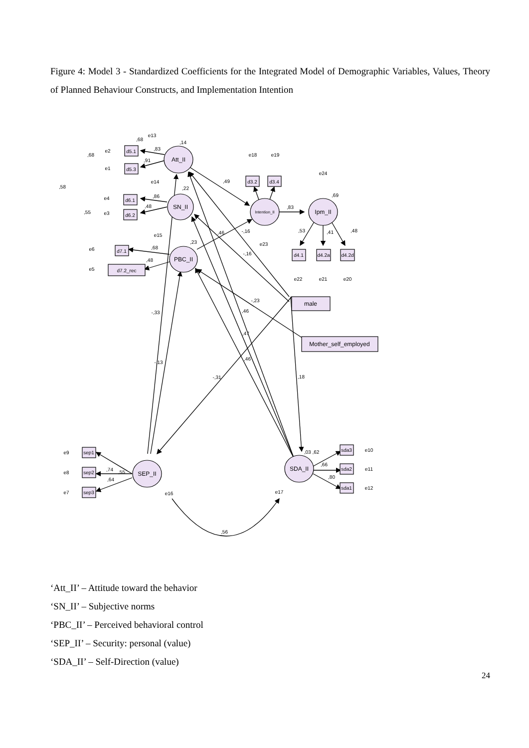Figure 4: Model 3 - Standardized Coefficients for the Integrated Model of Demographic Variables, Values, Theory of Planned Behaviour Constructs, and Implementation Intention
Att_II
SN_II
PBC_II
Intention_II
Ipm_II
SEP_II
SDA_II
d5.1
d5.3
d6.1
d6.2
d7.1
d7.2_rec
d3.2
d3.4
d4.1
d4.2a
d4.2d
male
Mother_self_employed
sep1
sep2
sep3
sda3
sda2
sda1
e13
e2
e1
e14
e4
e3
e15
e6
e5
e18
e19
e24
e23
e22
e21
e20
e9
e8
e7
e16
e17
e10
e11
e12
,14
,22
,23
,49
,83
,69
,68
,68
,58
,55
,83
,91
,86
,48
,68
,48
,46
-,16
-,16
-,23
-,33
-,13
,46
,47
,46
-,31
,18
,56
,55
,74
,64
,03 ,62
,66
,80
,53
,41
,48
‘Att_II’ – Attitude toward the behavior
‘SN_II’ – Subjective norms
‘PBC_II’ – Perceived behavioral control
‘SEP_II’ – Security: personal (value)
‘SDA_II’ – Self-Direction (value)
24